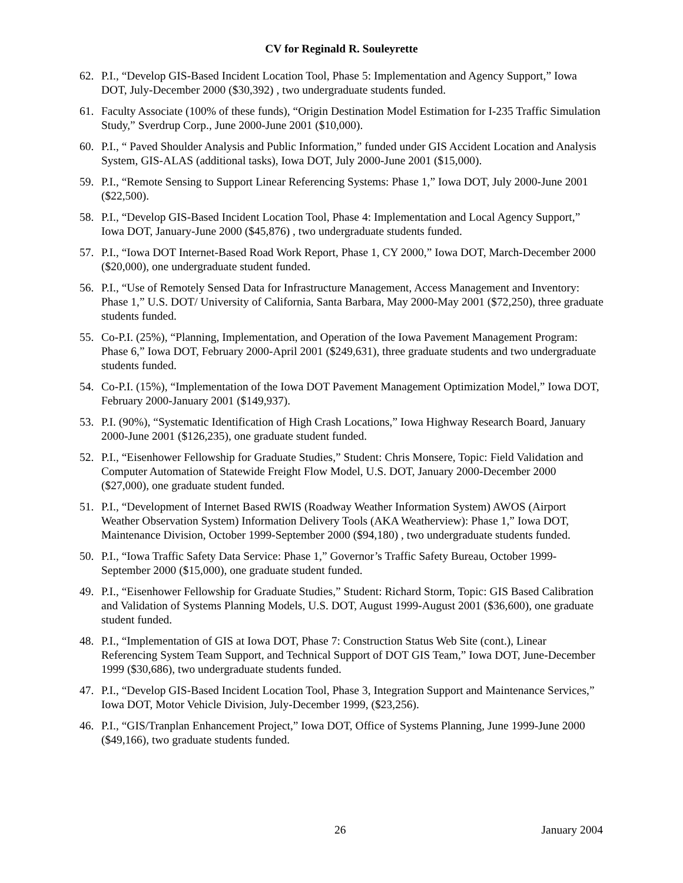CV for Reginald R. Souleyrette
62. P.I., “Develop GIS-Based Incident Location Tool, Phase 5: Implementation and Agency Support,” Iowa DOT, July-December 2000 ($30,392) , two undergraduate students funded.
61. Faculty Associate (100% of these funds), “Origin Destination Model Estimation for I-235 Traffic Simulation Study,” Sverdrup Corp., June 2000-June 2001 ($10,000).
60. P.I., “ Paved Shoulder Analysis and Public Information,” funded under GIS Accident Location and Analysis System, GIS-ALAS (additional tasks), Iowa DOT, July 2000-June 2001 ($15,000).
59. P.I., “Remote Sensing to Support Linear Referencing Systems: Phase 1,” Iowa DOT, July 2000-June 2001 ($22,500).
58. P.I., “Develop GIS-Based Incident Location Tool, Phase 4: Implementation and Local Agency Support,” Iowa DOT, January-June 2000 ($45,876) , two undergraduate students funded.
57. P.I., “Iowa DOT Internet-Based Road Work Report, Phase 1, CY 2000,” Iowa DOT, March-December 2000 ($20,000), one undergraduate student funded.
56. P.I., “Use of Remotely Sensed Data for Infrastructure Management, Access Management and Inventory: Phase 1,” U.S. DOT/ University of California, Santa Barbara, May 2000-May 2001 ($72,250), three graduate students funded.
55. Co-P.I. (25%), “Planning, Implementation, and Operation of the Iowa Pavement Management Program: Phase 6,” Iowa DOT, February 2000-April 2001 ($249,631), three graduate students and two undergraduate students funded.
54. Co-P.I. (15%), “Implementation of the Iowa DOT Pavement Management Optimization Model,” Iowa DOT, February 2000-January 2001 ($149,937).
53. P.I. (90%), “Systematic Identification of High Crash Locations,” Iowa Highway Research Board, January 2000-June 2001 ($126,235), one graduate student funded.
52. P.I., “Eisenhower Fellowship for Graduate Studies,” Student: Chris Monsere, Topic: Field Validation and Computer Automation of Statewide Freight Flow Model, U.S. DOT, January 2000-December 2000 ($27,000), one graduate student funded.
51. P.I., “Development of Internet Based RWIS (Roadway Weather Information System) AWOS (Airport Weather Observation System) Information Delivery Tools (AKA Weatherview): Phase 1,” Iowa DOT, Maintenance Division, October 1999-September 2000 ($94,180) , two undergraduate students funded.
50. P.I., “Iowa Traffic Safety Data Service: Phase 1,” Governor’s Traffic Safety Bureau, October 1999-September 2000 ($15,000), one graduate student funded.
49. P.I., “Eisenhower Fellowship for Graduate Studies,” Student: Richard Storm, Topic: GIS Based Calibration and Validation of Systems Planning Models, U.S. DOT, August 1999-August 2001 ($36,600), one graduate student funded.
48. P.I., “Implementation of GIS at Iowa DOT, Phase 7: Construction Status Web Site (cont.), Linear Referencing System Team Support, and Technical Support of DOT GIS Team,” Iowa DOT, June-December 1999 ($30,686), two undergraduate students funded.
47. P.I., “Develop GIS-Based Incident Location Tool, Phase 3, Integration Support and Maintenance Services,” Iowa DOT, Motor Vehicle Division, July-December 1999, ($23,256).
46. P.I., “GIS/Tranplan Enhancement Project,” Iowa DOT, Office of Systems Planning, June 1999-June 2000 ($49,166), two graduate students funded.
26 January 2004